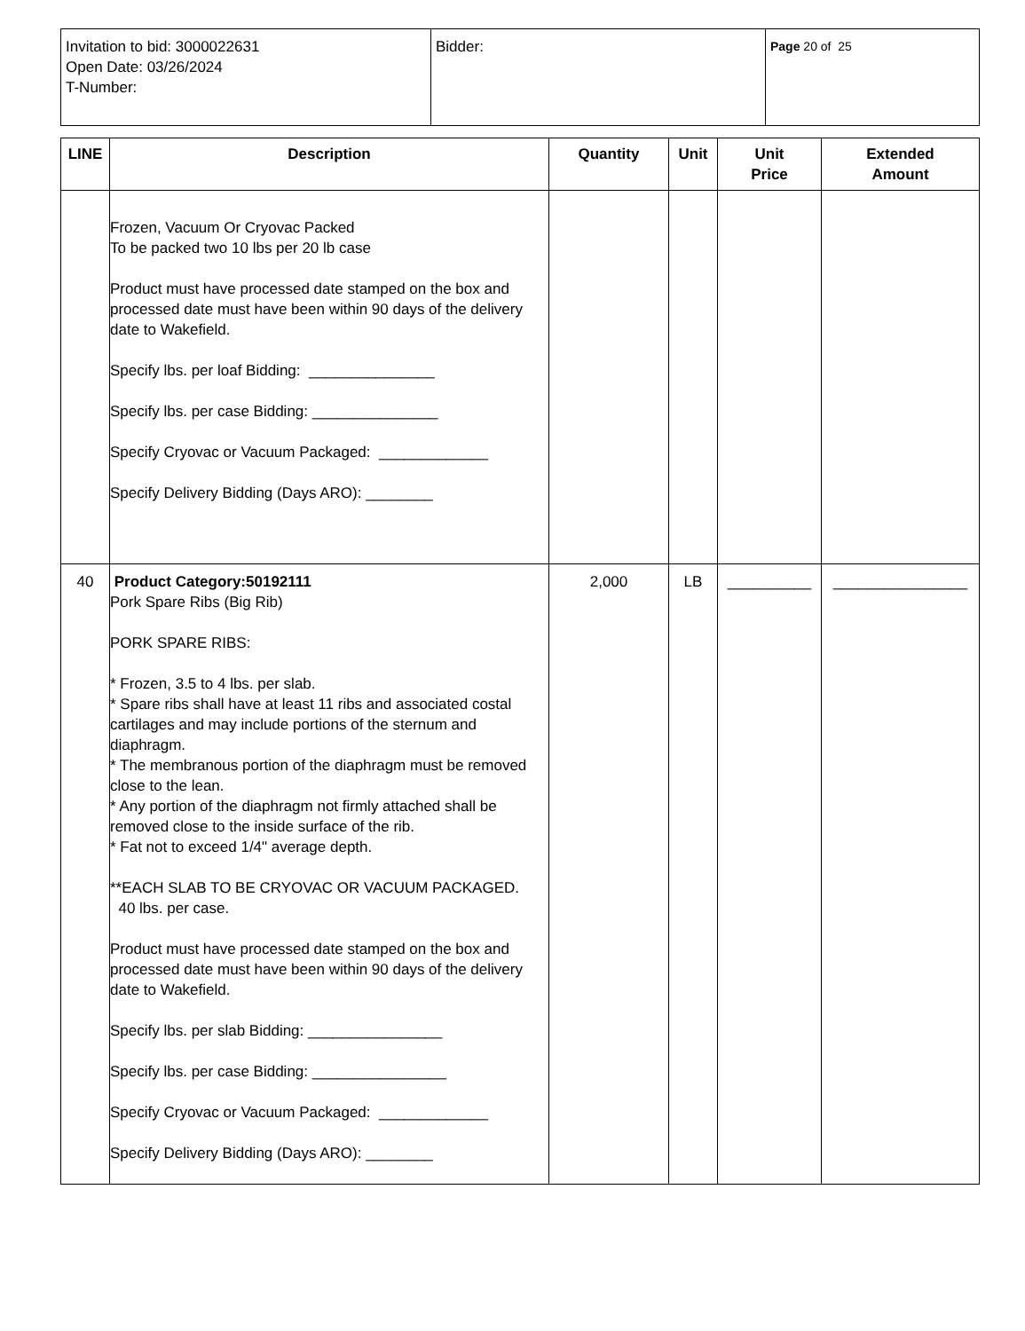| Invitation to bid: 3000022631 Open Date: 03/26/2024 T-Number: | Bidder: | Page 20 of 25 |
| LINE | Description | Quantity | Unit | Unit Price | Extended Amount |
| --- | --- | --- | --- | --- | --- |
| | Frozen, Vacuum Or Cryovac Packed To be packed two 10 lbs per 20 lb case Product must have processed date stamped on the box and processed date must have been within 90 days of the delivery date to Wakefield. Specify lbs. per loaf Bidding: _______________ Specify lbs. per case Bidding: _______________ Specify Cryovac or Vacuum Packaged: _____________ Specify Delivery Bidding (Days ARO): ________ | | | | |
| 40 | Product Category:50192111 Pork Spare Ribs (Big Rib) PORK SPARE RIBS: * Frozen, 3.5 to 4 lbs. per slab. * Spare ribs shall have at least 11 ribs and associated costal cartilages and may include portions of the sternum and diaphragm. * The membranous portion of the diaphragm must be removed close to the lean. * Any portion of the diaphragm not firmly attached shall be removed close to the inside surface of the rib. * Fat not to exceed 1/4" average depth. **EACH SLAB TO BE CRYOVAC OR VACUUM PACKAGED. 40 lbs. per case. Product must have processed date stamped on the box and processed date must have been within 90 days of the delivery date to Wakefield. Specify lbs. per slab Bidding: ________________ Specify lbs. per case Bidding: ________________ Specify Cryovac or Vacuum Packaged: _____________ Specify Delivery Bidding (Days ARO): ________ | 2,000 | LB | __________ | ________________ |